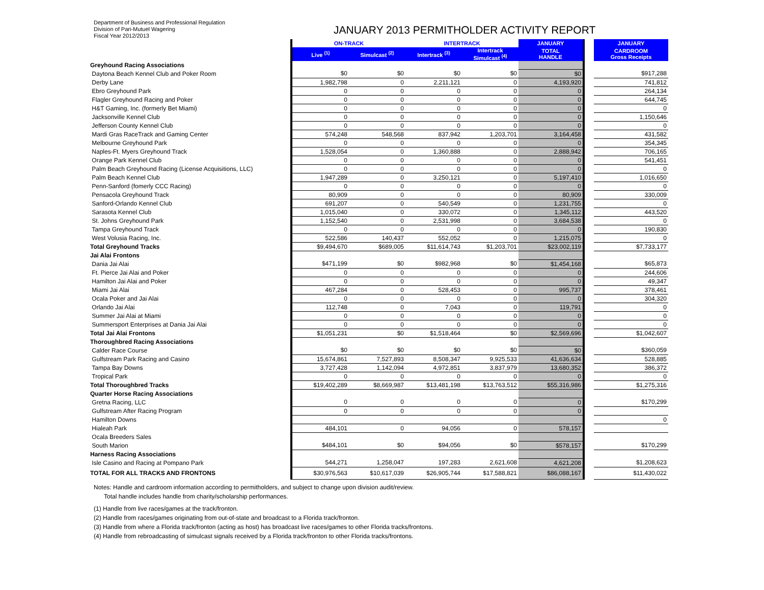Department of Business and Professional Regulation
Division of Pari-Mutuel Wagering
Fiscal Year 2012/2013
JANUARY 2013 PERMITHOLDER ACTIVITY REPORT
| | ON-TRACK | | INTERTRACK | | JANUARY | | JANUARY |
| | Live <sup>(1)</sup> | Simulcast <sup>(2)</sup> | Intertrack <sup>(3)</sup> | Intertrack Simulcast <sup>(4)</sup> | TOTAL HANDLE | | CARDROOM Gross Receipts |
| Greyhound Racing Associations | | | | | | | |
| Daytona Beach Kennel Club and Poker Room | $0 | $0 | $0 | $0 | $0 | | $917,288 |
| Derby Lane | 1,982,798 | 0 | 2,211,121 | 0 | 4,193,920 | | 741,812 |
| Ebro Greyhound Park | 0 | 0 | 0 | 0 | 0 | | 264,134 |
| Flagler Greyhound Racing and Poker | 0 | 0 | 0 | 0 | 0 | | 644,745 |
| H&T Gaming, Inc. (formerly Bet Miami) | 0 | 0 | 0 | 0 | 0 | | 0 |
| Jacksonville Kennel Club | 0 | 0 | 0 | 0 | 0 | | 1,150,646 |
| Jefferson County Kennel Club | 0 | 0 | 0 | 0 | 0 | | 0 |
| Mardi Gras RaceTrack and Gaming Center | 574,248 | 548,568 | 837,942 | 1,203,701 | 3,164,458 | | 431,582 |
| Melbourne Greyhound Park | 0 | 0 | 0 | 0 | 0 | | 354,345 |
| Naples-Ft. Myers Greyhound Track | 1,528,054 | 0 | 1,360,888 | 0 | 2,888,942 | | 706,165 |
| Orange Park Kennel Club | 0 | 0 | 0 | 0 | 0 | | 541,451 |
| Palm Beach Greyhound Racing (License Acquisitions, LLC) | 0 | 0 | 0 | 0 | 0 | | 0 |
| Palm Beach Kennel Club | 1,947,289 | 0 | 3,250,121 | 0 | 5,197,410 | | 1,016,650 |
| Penn-Sanford (fomerly CCC Racing) | 0 | 0 | 0 | 0 | 0 | | 0 |
| Pensacola Greyhound Track | 80,909 | 0 | 0 | 0 | 80,909 | | 330,009 |
| Sanford-Orlando Kennel Club | 691,207 | 0 | 540,549 | 0 | 1,231,755 | | 0 |
| Sarasota Kennel Club | 1,015,040 | 0 | 330,072 | 0 | 1,345,112 | | 443,520 |
| St. Johns Greyhound Park | 1,152,540 | 0 | 2,531,998 | 0 | 3,684,538 | | 0 |
| Tampa Greyhound Track | 0 | 0 | 0 | 0 | 0 | | 190,830 |
| West Volusia Racing, Inc. | 522,586 | 140,437 | 552,052 | 0 | 1,215,075 | | 0 |
| Total Greyhound Tracks | $9,494,670 | $689,005 | $11,614,743 | $1,203,701 | $23,002,119 | | $7,733,177 |
| Jai Alai Frontons | | | | | | | |
| Dania Jai Alai | $471,199 | $0 | $982,968 | $0 | $1,454,168 | | $65,873 |
| Ft. Pierce Jai Alai and Poker | 0 | 0 | 0 | 0 | 0 | | 244,606 |
| Hamilton Jai Alai and Poker | 0 | 0 | 0 | 0 | 0 | | 49,347 |
| Miami Jai Alai | 467,284 | 0 | 528,453 | 0 | 995,737 | | 378,461 |
| Ocala Poker and Jai Alai | 0 | 0 | 0 | 0 | 0 | | 304,320 |
| Orlando Jai Alai | 112,748 | 0 | 7,043 | 0 | 119,791 | | 0 |
| Summer Jai Alai at Miami | 0 | 0 | 0 | 0 | 0 | | 0 |
| Summersport Enterprises at Dania Jai Alai | 0 | 0 | 0 | 0 | 0 | | 0 |
| Total Jai Alai Frontons | $1,051,231 | $0 | $1,518,464 | $0 | $2,569,696 | | $1,042,607 |
| Thoroughbred Racing Associations | | | | | | | |
| Calder Race Course | $0 | $0 | $0 | $0 | $0 | | $360,059 |
| Gulfstream Park Racing and Casino | 15,674,861 | 7,527,893 | 8,508,347 | 9,925,533 | 41,636,634 | | 528,885 |
| Tampa Bay Downs | 3,727,428 | 1,142,094 | 4,972,851 | 3,837,979 | 13,680,352 | | 386,372 |
| Tropical Park | 0 | 0 | 0 | 0 | 0 | | 0 |
| Total Thoroughbred Tracks | $19,402,289 | $8,669,987 | $13,481,198 | $13,763,512 | $55,316,986 | | $1,275,316 |
| Quarter Horse Racing Associations | | | | | | | |
| Gretna Racing, LLC | 0 | 0 | 0 | 0 | 0 | | $170,299 |
| Gulfstream After Racing Program | 0 | 0 | 0 | 0 | 0 | | |
| Hamilton Downs | | | | | | | 0 |
| Hialeah Park | 484,101 | 0 | 94,056 | 0 | 578,157 | | |
| Ocala Breeders Sales | | | | | | | |
| South Marion | $484,101 | $0 | $94,056 | $0 | $578,157 | | $170,299 |
| Harness Racing Associations | | | | | | | |
| Isle Casino and Racing at Pompano Park | 544,271 | 1,258,047 | 197,283 | 2,621,608 | 4,621,208 | | $1,208,623 |
| TOTAL FOR ALL TRACKS AND FRONTONS | $30,976,563 | $10,617,039 | $26,905,744 | $17,588,821 | $86,088,167 | | $11,430,022 |
Notes: Handle and cardroom information according to permitholders, and subject to change upon division audit/review.
Total handle includes handle from charity/scholarship performances.
(1) Handle from live races/games at the track/fronton.
(2) Handle from races/games originating from out-of-state and broadcast to a Florida track/fronton.
(3) Handle from where a Florida track/fronton (acting as host) has broadcast live races/games to other Florida tracks/frontons.
(4) Handle from rebroadcasting of simulcast signals received by a Florida track/fronton to other Florida tracks/frontons.